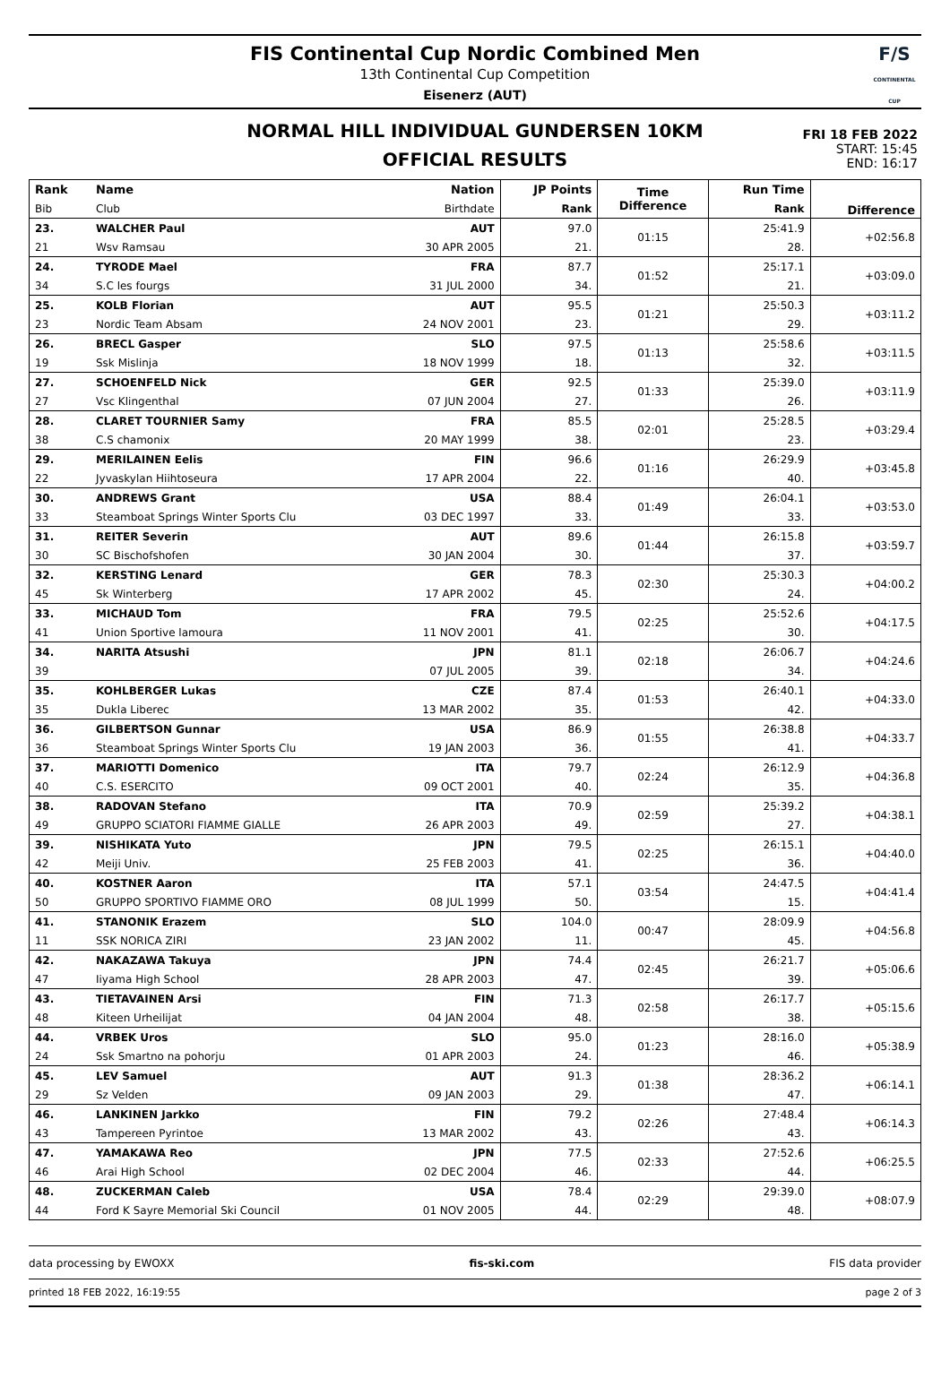FIS Continental Cup Nordic Combined Men
13th Continental Cup Competition
Eisenerz (AUT)
F/S
CONTINENTAL CUP
FRI 18 FEB 2022
START: 15:45
END: 16:17
NORMAL HILL INDIVIDUAL GUNDERSEN 10KM
OFFICIAL RESULTS
| Rank | Name | Nation | JP Points | Time Difference | Run Time | Difference |
| --- | --- | --- | --- | --- | --- | --- |
| Bib | Club | Birthdate | Rank | | Rank | |
| 23. | WALCHER Paul | AUT | 97.0 | 01:15 | 25:41.9 | +02:56.8 |
| 21 | Wsv Ramsau | 30 APR 2005 | 21. | | 28. | |
| 24. | TYRODE Mael | FRA | 87.7 | 01:52 | 25:17.1 | +03:09.0 |
| 34 | S.C les fourgs | 31 JUL 2000 | 34. | | 21. | |
| 25. | KOLB Florian | AUT | 95.5 | 01:21 | 25:50.3 | +03:11.2 |
| 23 | Nordic Team Absam | 24 NOV 2001 | 23. | | 29. | |
| 26. | BRECL Gasper | SLO | 97.5 | 01:13 | 25:58.6 | +03:11.5 |
| 19 | Ssk Mislinja | 18 NOV 1999 | 18. | | 32. | |
| 27. | SCHOENFELD Nick | GER | 92.5 | 01:33 | 25:39.0 | +03:11.9 |
| 27 | Vsc Klingenthal | 07 JUN 2004 | 27. | | 26. | |
| 28. | CLARET TOURNIER Samy | FRA | 85.5 | 02:01 | 25:28.5 | +03:29.4 |
| 38 | C.S chamonix | 20 MAY 1999 | 38. | | 23. | |
| 29. | MERILAINEN Eelis | FIN | 96.6 | 01:16 | 26:29.9 | +03:45.8 |
| 22 | Jyvaskylan Hiihtoseura | 17 APR 2004 | 22. | | 40. | |
| 30. | ANDREWS Grant | USA | 88.4 | 01:49 | 26:04.1 | +03:53.0 |
| 33 | Steamboat Springs Winter Sports Clu | 03 DEC 1997 | 33. | | 33. | |
| 31. | REITER Severin | AUT | 89.6 | 01:44 | 26:15.8 | +03:59.7 |
| 30 | SC Bischofshofen | 30 JAN 2004 | 30. | | 37. | |
| 32. | KERSTING Lenard | GER | 78.3 | 02:30 | 25:30.3 | +04:00.2 |
| 45 | Sk Winterberg | 17 APR 2002 | 45. | | 24. | |
| 33. | MICHAUD Tom | FRA | 79.5 | 02:25 | 25:52.6 | +04:17.5 |
| 41 | Union Sportive lamoura | 11 NOV 2001 | 41. | | 30. | |
| 34. | NARITA Atsushi | JPN | 81.1 | 02:18 | 26:06.7 | +04:24.6 |
| 39 | | 07 JUL 2005 | 39. | | 34. | |
| 35. | KOHLBERGER Lukas | CZE | 87.4 | 01:53 | 26:40.1 | +04:33.0 |
| 35 | Dukla Liberec | 13 MAR 2002 | 35. | | 42. | |
| 36. | GILBERTSON Gunnar | USA | 86.9 | 01:55 | 26:38.8 | +04:33.7 |
| 36 | Steamboat Springs Winter Sports Clu | 19 JAN 2003 | 36. | | 41. | |
| 37. | MARIOTTI Domenico | ITA | 79.7 | 02:24 | 26:12.9 | +04:36.8 |
| 40 | C.S. ESERCITO | 09 OCT 2001 | 40. | | 35. | |
| 38. | RADOVAN Stefano | ITA | 70.9 | 02:59 | 25:39.2 | +04:38.1 |
| 49 | GRUPPO SCIATORI FIAMME GIALLE | 26 APR 2003 | 49. | | 27. | |
| 39. | NISHIKATA Yuto | JPN | 79.5 | 02:25 | 26:15.1 | +04:40.0 |
| 42 | Meiji Univ. | 25 FEB 2003 | 41. | | 36. | |
| 40. | KOSTNER Aaron | ITA | 57.1 | 03:54 | 24:47.5 | +04:41.4 |
| 50 | GRUPPO SPORTIVO FIAMME ORO | 08 JUL 1999 | 50. | | 15. | |
| 41. | STANONIK Erazem | SLO | 104.0 | 00:47 | 28:09.9 | +04:56.8 |
| 11 | SSK NORICA ZIRI | 23 JAN 2002 | 11. | | 45. | |
| 42. | NAKAZAWA Takuya | JPN | 74.4 | 02:45 | 26:21.7 | +05:06.6 |
| 47 | Iiyama High School | 28 APR 2003 | 47. | | 39. | |
| 43. | TIETAVAINEN Arsi | FIN | 71.3 | 02:58 | 26:17.7 | +05:15.6 |
| 48 | Kiteen Urheilijat | 04 JAN 2004 | 48. | | 38. | |
| 44. | VRBEK Uros | SLO | 95.0 | 01:23 | 28:16.0 | +05:38.9 |
| 24 | Ssk Smartno na pohorju | 01 APR 2003 | 24. | | 46. | |
| 45. | LEV Samuel | AUT | 91.3 | 01:38 | 28:36.2 | +06:14.1 |
| 29 | Sz Velden | 09 JAN 2003 | 29. | | 47. | |
| 46. | LANKINEN Jarkko | FIN | 79.2 | 02:26 | 27:48.4 | +06:14.3 |
| 43 | Tampereen Pyrintoe | 13 MAR 2002 | 43. | | 43. | |
| 47. | YAMAKAWA Reo | JPN | 77.5 | 02:33 | 27:52.6 | +06:25.5 |
| 46 | Arai High School | 02 DEC 2004 | 46. | | 44. | |
| 48. | ZUCKERMAN Caleb | USA | 78.4 | 02:29 | 29:39.0 | +08:07.9 |
| 44 | Ford K Sayre Memorial Ski Council | 01 NOV 2005 | 44. | | 48. | |
data processing by EWOXX fis-ski.com FIS data provider
printed 18 FEB 2022, 16:19:55 page 2 of 3